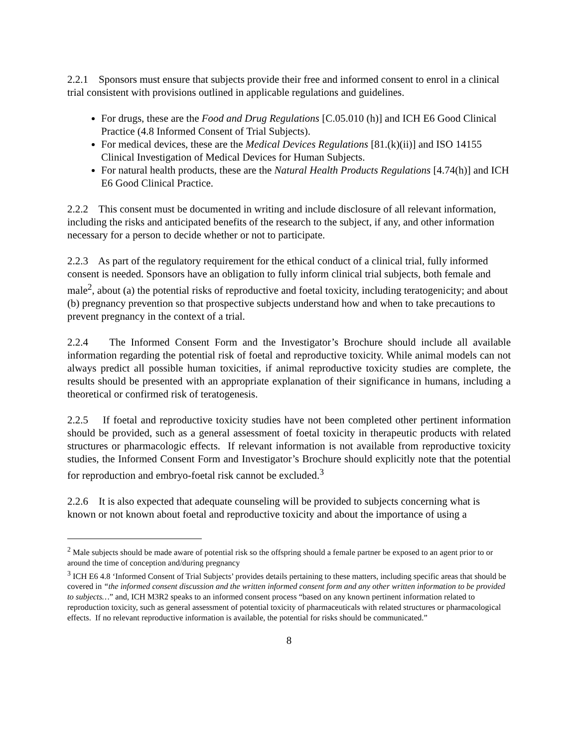2.2.1 Sponsors must ensure that subjects provide their free and informed consent to enrol in a clinical trial consistent with provisions outlined in applicable regulations and guidelines.
For drugs, these are the Food and Drug Regulations [C.05.010 (h)] and ICH E6 Good Clinical Practice (4.8 Informed Consent of Trial Subjects).
For medical devices, these are the Medical Devices Regulations [81.(k)(ii)] and ISO 14155 Clinical Investigation of Medical Devices for Human Subjects.
For natural health products, these are the Natural Health Products Regulations [4.74(h)] and ICH E6 Good Clinical Practice.
2.2.2 This consent must be documented in writing and include disclosure of all relevant information, including the risks and anticipated benefits of the research to the subject, if any, and other information necessary for a person to decide whether or not to participate.
2.2.3 As part of the regulatory requirement for the ethical conduct of a clinical trial, fully informed consent is needed. Sponsors have an obligation to fully inform clinical trial subjects, both female and male<sup>2</sup>, about (a) the potential risks of reproductive and foetal toxicity, including teratogenicity; and about (b) pregnancy prevention so that prospective subjects understand how and when to take precautions to prevent pregnancy in the context of a trial.
2.2.4 The Informed Consent Form and the Investigator’s Brochure should include all available information regarding the potential risk of foetal and reproductive toxicity. While animal models can not always predict all possible human toxicities, if animal reproductive toxicity studies are complete, the results should be presented with an appropriate explanation of their significance in humans, including a theoretical or confirmed risk of teratogenesis.
2.2.5 If foetal and reproductive toxicity studies have not been completed other pertinent information should be provided, such as a general assessment of foetal toxicity in therapeutic products with related structures or pharmacologic effects. If relevant information is not available from reproductive toxicity studies, the Informed Consent Form and Investigator’s Brochure should explicitly note that the potential for reproduction and embryo-foetal risk cannot be excluded.<sup>3</sup>
2.2.6 It is also expected that adequate counseling will be provided to subjects concerning what is known or not known about foetal and reproductive toxicity and about the importance of using a
<sup>2</sup> Male subjects should be made aware of potential risk so the offspring should a female partner be exposed to an agent prior to or around the time of conception and/during pregnancy
<sup>3</sup> ICH E6 4.8 ‘Informed Consent of Trial Subjects’ provides details pertaining to these matters, including specific areas that should be covered in “the informed consent discussion and the written informed consent form and any other written information to be provided to subjects…” and, ICH M3R2 speaks to an informed consent process “based on any known pertinent information related to reproduction toxicity, such as general assessment of potential toxicity of pharmaceuticals with related structures or pharmacological effects. If no relevant reproductive information is available, the potential for risks should be communicated.”
8